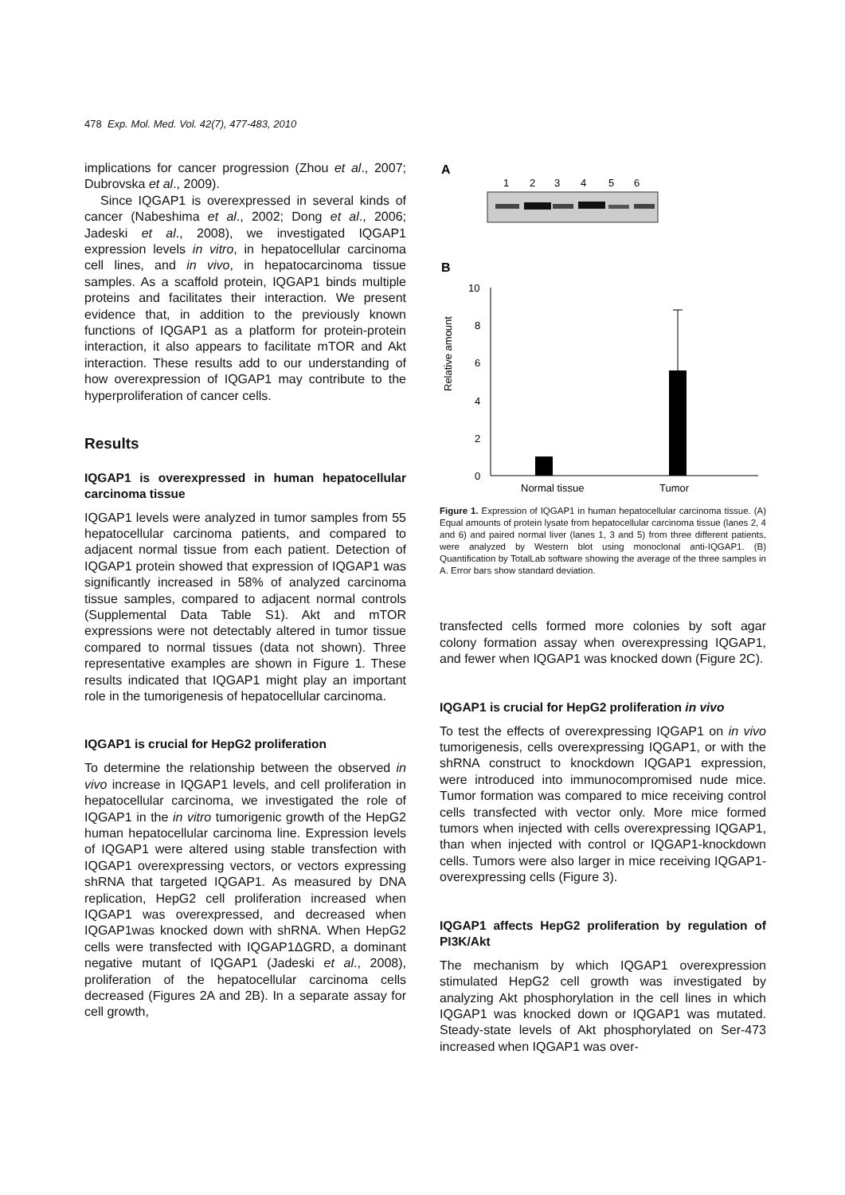478 Exp. Mol. Med. Vol. 42(7), 477-483, 2010
implications for cancer progression (Zhou et al., 2007; Dubrovska et al., 2009).
Since IQGAP1 is overexpressed in several kinds of cancer (Nabeshima et al., 2002; Dong et al., 2006; Jadeski et al., 2008), we investigated IQGAP1 expression levels in vitro, in hepatocellular carcinoma cell lines, and in vivo, in hepatocarcinoma tissue samples. As a scaffold protein, IQGAP1 binds multiple proteins and facilitates their interaction. We present evidence that, in addition to the previously known functions of IQGAP1 as a platform for protein-protein interaction, it also appears to facilitate mTOR and Akt interaction. These results add to our understanding of how overexpression of IQGAP1 may contribute to the hyperproliferation of cancer cells.
Results
IQGAP1 is overexpressed in human hepatocellular carcinoma tissue
IQGAP1 levels were analyzed in tumor samples from 55 hepatocellular carcinoma patients, and compared to adjacent normal tissue from each patient. Detection of IQGAP1 protein showed that expression of IQGAP1 was significantly increased in 58% of analyzed carcinoma tissue samples, compared to adjacent normal controls (Supplemental Data Table S1). Akt and mTOR expressions were not detectably altered in tumor tissue compared to normal tissues (data not shown). Three representative examples are shown in Figure 1. These results indicated that IQGAP1 might play an important role in the tumorigenesis of hepatocellular carcinoma.
IQGAP1 is crucial for HepG2 proliferation
To determine the relationship between the observed in vivo increase in IQGAP1 levels, and cell proliferation in hepatocellular carcinoma, we investigated the role of IQGAP1 in the in vitro tumorigenic growth of the HepG2 human hepatocellular carcinoma line. Expression levels of IQGAP1 were altered using stable transfection with IQGAP1 overexpressing vectors, or vectors expressing shRNA that targeted IQGAP1. As measured by DNA replication, HepG2 cell proliferation increased when IQGAP1 was overexpressed, and decreased when IQGAP1was knocked down with shRNA. When HepG2 cells were transfected with IQGAP1ΔGRD, a dominant negative mutant of IQGAP1 (Jadeski et al., 2008), proliferation of the hepatocellular carcinoma cells decreased (Figures 2A and 2B). In a separate assay for cell growth,
A
1
2
3
4
5
6
B
10
8
6
4
2
0
Relative amount
Normal tissue
Tumor
Figure 1. Expression of IQGAP1 in human hepatocellular carcinoma tissue. (A) Equal amounts of protein lysate from hepatocellular carcinoma tissue (lanes 2, 4 and 6) and paired normal liver (lanes 1, 3 and 5) from three different patients, were analyzed by Western blot using monoclonal anti-IQGAP1. (B) Quantification by TotalLab software showing the average of the three samples in A. Error bars show standard deviation.
transfected cells formed more colonies by soft agar colony formation assay when overexpressing IQGAP1, and fewer when IQGAP1 was knocked down (Figure 2C).
IQGAP1 is crucial for HepG2 proliferation in vivo
To test the effects of overexpressing IQGAP1 on in vivo tumorigenesis, cells overexpressing IQGAP1, or with the shRNA construct to knockdown IQGAP1 expression, were introduced into immunocompromised nude mice. Tumor formation was compared to mice receiving control cells transfected with vector only. More mice formed tumors when injected with cells overexpressing IQGAP1, than when injected with control or IQGAP1-knockdown cells. Tumors were also larger in mice receiving IQGAP1-overexpressing cells (Figure 3).
IQGAP1 affects HepG2 proliferation by regulation of PI3K/Akt
The mechanism by which IQGAP1 overexpression stimulated HepG2 cell growth was investigated by analyzing Akt phosphorylation in the cell lines in which IQGAP1 was knocked down or IQGAP1 was mutated. Steady-state levels of Akt phosphorylated on Ser-473 increased when IQGAP1 was over-